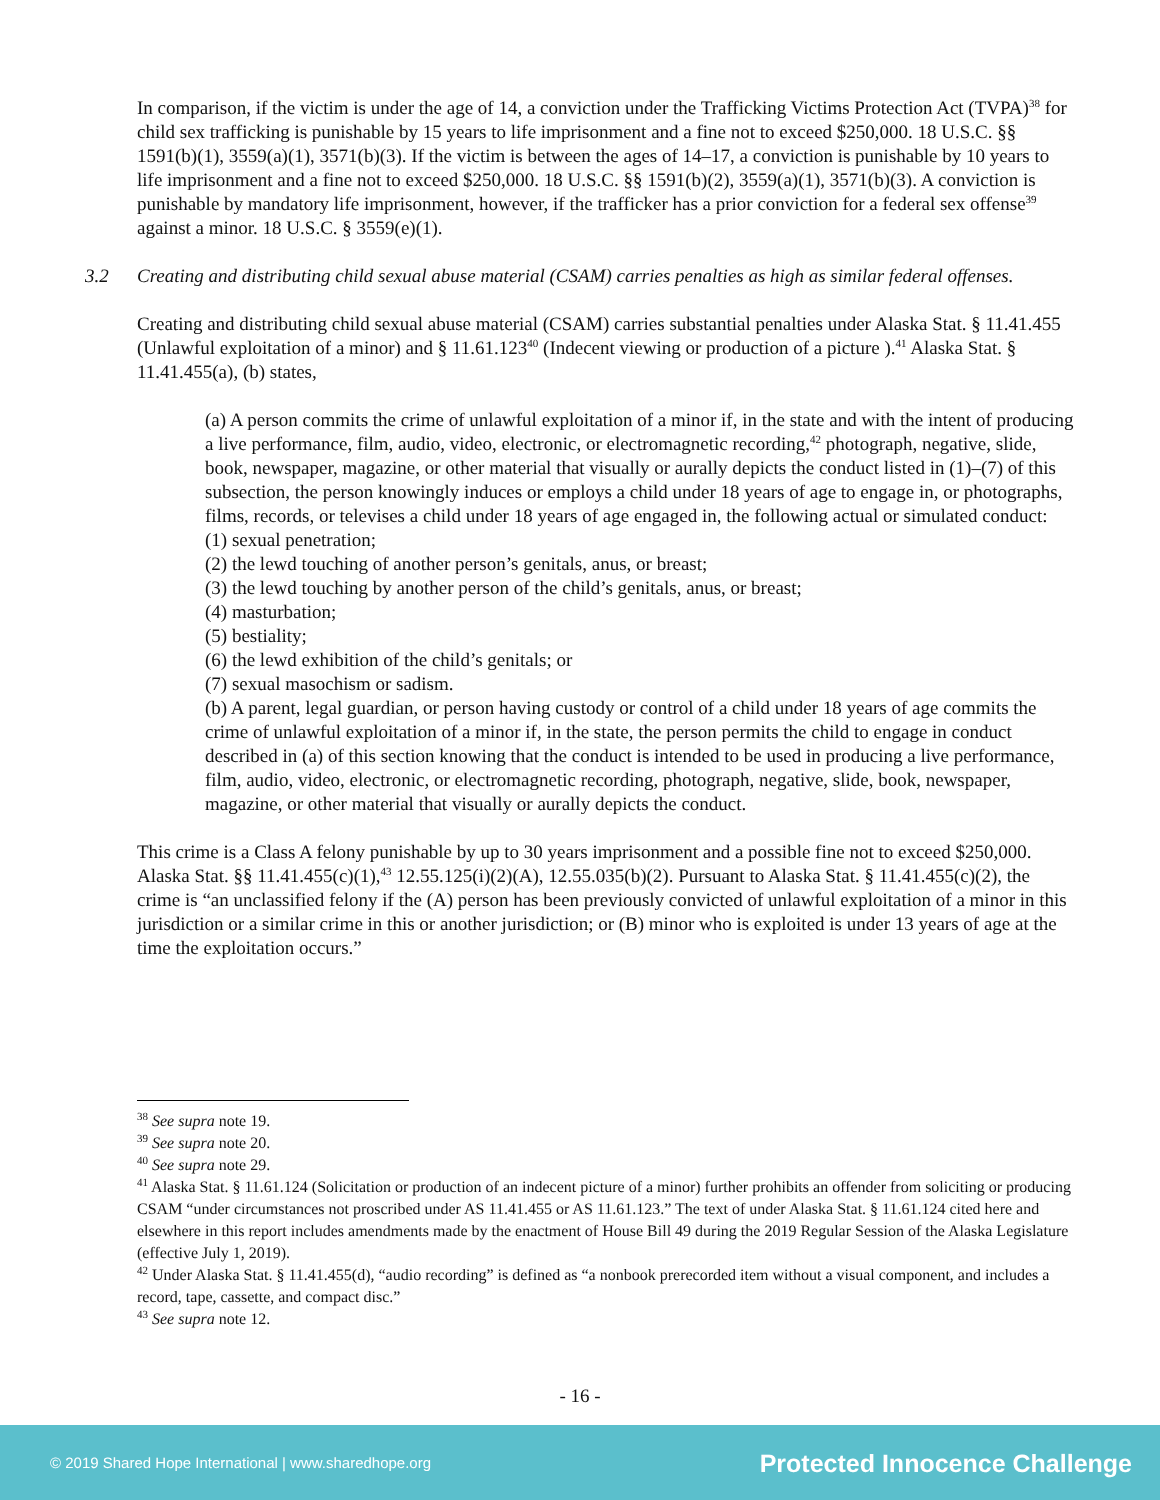In comparison, if the victim is under the age of 14, a conviction under the Trafficking Victims Protection Act (TVPA)<sup>38</sup> for child sex trafficking is punishable by 15 years to life imprisonment and a fine not to exceed $250,000. 18 U.S.C. §§ 1591(b)(1), 3559(a)(1), 3571(b)(3). If the victim is between the ages of 14–17, a conviction is punishable by 10 years to life imprisonment and a fine not to exceed $250,000. 18 U.S.C. §§ 1591(b)(2), 3559(a)(1), 3571(b)(3). A conviction is punishable by mandatory life imprisonment, however, if the trafficker has a prior conviction for a federal sex offense<sup>39</sup> against a minor. 18 U.S.C. § 3559(e)(1).
3.2 Creating and distributing child sexual abuse material (CSAM) carries penalties as high as similar federal offenses.
Creating and distributing child sexual abuse material (CSAM) carries substantial penalties under Alaska Stat. § 11.41.455 (Unlawful exploitation of a minor) and § 11.61.123<sup>40</sup> (Indecent viewing or production of a picture ).<sup>41</sup> Alaska Stat. § 11.41.455(a), (b) states,
(a) A person commits the crime of unlawful exploitation of a minor if, in the state and with the intent of producing a live performance, film, audio, video, electronic, or electromagnetic recording,<sup>42</sup> photograph, negative, slide, book, newspaper, magazine, or other material that visually or aurally depicts the conduct listed in (1)–(7) of this subsection, the person knowingly induces or employs a child under 18 years of age to engage in, or photographs, films, records, or televises a child under 18 years of age engaged in, the following actual or simulated conduct:
(1) sexual penetration;
(2) the lewd touching of another person’s genitals, anus, or breast;
(3) the lewd touching by another person of the child’s genitals, anus, or breast;
(4) masturbation;
(5) bestiality;
(6) the lewd exhibition of the child’s genitals; or
(7) sexual masochism or sadism.
(b) A parent, legal guardian, or person having custody or control of a child under 18 years of age commits the crime of unlawful exploitation of a minor if, in the state, the person permits the child to engage in conduct described in (a) of this section knowing that the conduct is intended to be used in producing a live performance, film, audio, video, electronic, or electromagnetic recording, photograph, negative, slide, book, newspaper, magazine, or other material that visually or aurally depicts the conduct.
This crime is a Class A felony punishable by up to 30 years imprisonment and a possible fine not to exceed $250,000. Alaska Stat. §§ 11.41.455(c)(1),<sup>43</sup> 12.55.125(i)(2)(A), 12.55.035(b)(2). Pursuant to Alaska Stat. § 11.41.455(c)(2), the crime is “an unclassified felony if the (A) person has been previously convicted of unlawful exploitation of a minor in this jurisdiction or a similar crime in this or another jurisdiction; or (B) minor who is exploited is under 13 years of age at the time the exploitation occurs.”
<sup>38</sup> See supra note 19.
<sup>39</sup> See supra note 20.
<sup>40</sup> See supra note 29.
<sup>41</sup> Alaska Stat. § 11.61.124 (Solicitation or production of an indecent picture of a minor) further prohibits an offender from soliciting or producing CSAM “under circumstances not proscribed under AS 11.41.455 or AS 11.61.123.” The text of under Alaska Stat. § 11.61.124 cited here and elsewhere in this report includes amendments made by the enactment of House Bill 49 during the 2019 Regular Session of the Alaska Legislature (effective July 1, 2019).
<sup>42</sup> Under Alaska Stat. § 11.41.455(d), “audio recording” is defined as “a nonbook prerecorded item without a visual component, and includes a record, tape, cassette, and compact disc.”
<sup>43</sup> See supra note 12.
- 16 -
© 2019 Shared Hope International | www.sharedhope.org Protected Innocence Challenge